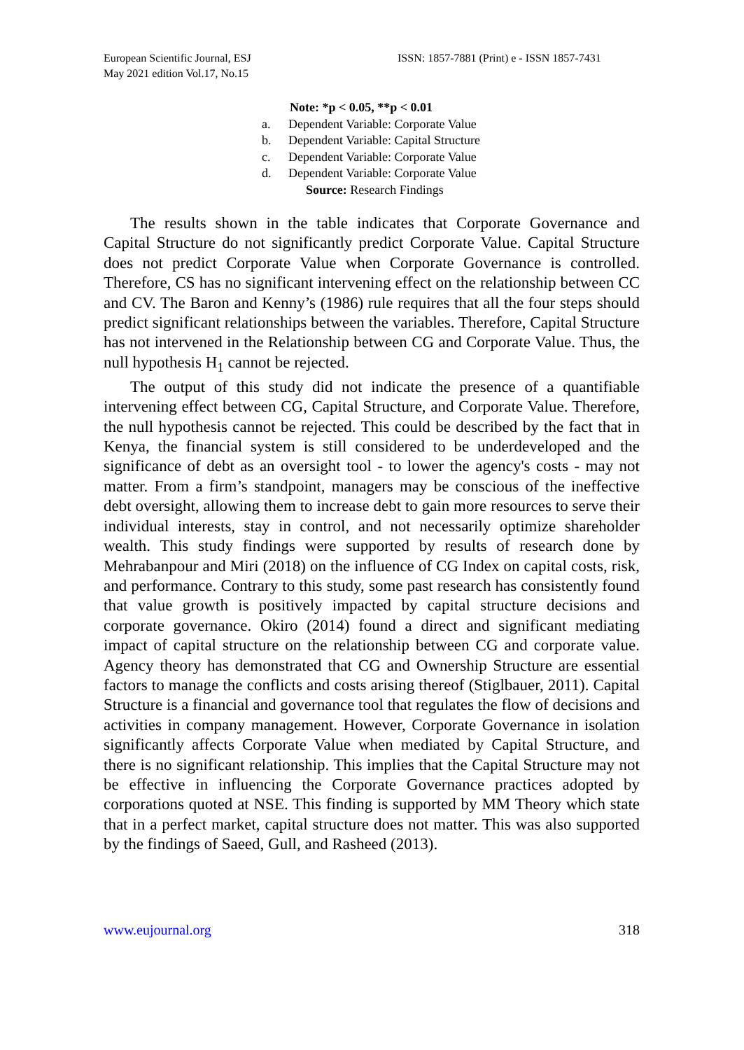European Scientific Journal, ESJ
May 2021 edition Vol.17, No.15
ISSN: 1857-7881 (Print) e - ISSN 1857-7431
Note: *p < 0.05, **p < 0.01
a. Dependent Variable: Corporate Value
b. Dependent Variable: Capital Structure
c. Dependent Variable: Corporate Value
d. Dependent Variable: Corporate Value
Source: Research Findings
The results shown in the table indicates that Corporate Governance and Capital Structure do not significantly predict Corporate Value. Capital Structure does not predict Corporate Value when Corporate Governance is controlled. Therefore, CS has no significant intervening effect on the relationship between CC and CV. The Baron and Kenny’s (1986) rule requires that all the four steps should predict significant relationships between the variables. Therefore, Capital Structure has not intervened in the Relationship between CG and Corporate Value. Thus, the null hypothesis H<sub>1</sub> cannot be rejected.
The output of this study did not indicate the presence of a quantifiable intervening effect between CG, Capital Structure, and Corporate Value. Therefore, the null hypothesis cannot be rejected. This could be described by the fact that in Kenya, the financial system is still considered to be underdeveloped and the significance of debt as an oversight tool - to lower the agency's costs - may not matter. From a firm’s standpoint, managers may be conscious of the ineffective debt oversight, allowing them to increase debt to gain more resources to serve their individual interests, stay in control, and not necessarily optimize shareholder wealth. This study findings were supported by results of research done by Mehrabanpour and Miri (2018) on the influence of CG Index on capital costs, risk, and performance. Contrary to this study, some past research has consistently found that value growth is positively impacted by capital structure decisions and corporate governance. Okiro (2014) found a direct and significant mediating impact of capital structure on the relationship between CG and corporate value. Agency theory has demonstrated that CG and Ownership Structure are essential factors to manage the conflicts and costs arising thereof (Stiglbauer, 2011). Capital Structure is a financial and governance tool that regulates the flow of decisions and activities in company management. However, Corporate Governance in isolation significantly affects Corporate Value when mediated by Capital Structure, and there is no significant relationship. This implies that the Capital Structure may not be effective in influencing the Corporate Governance practices adopted by corporations quoted at NSE. This finding is supported by MM Theory which state that in a perfect market, capital structure does not matter. This was also supported by the findings of Saeed, Gull, and Rasheed (2013).
www.eujournal.org 318